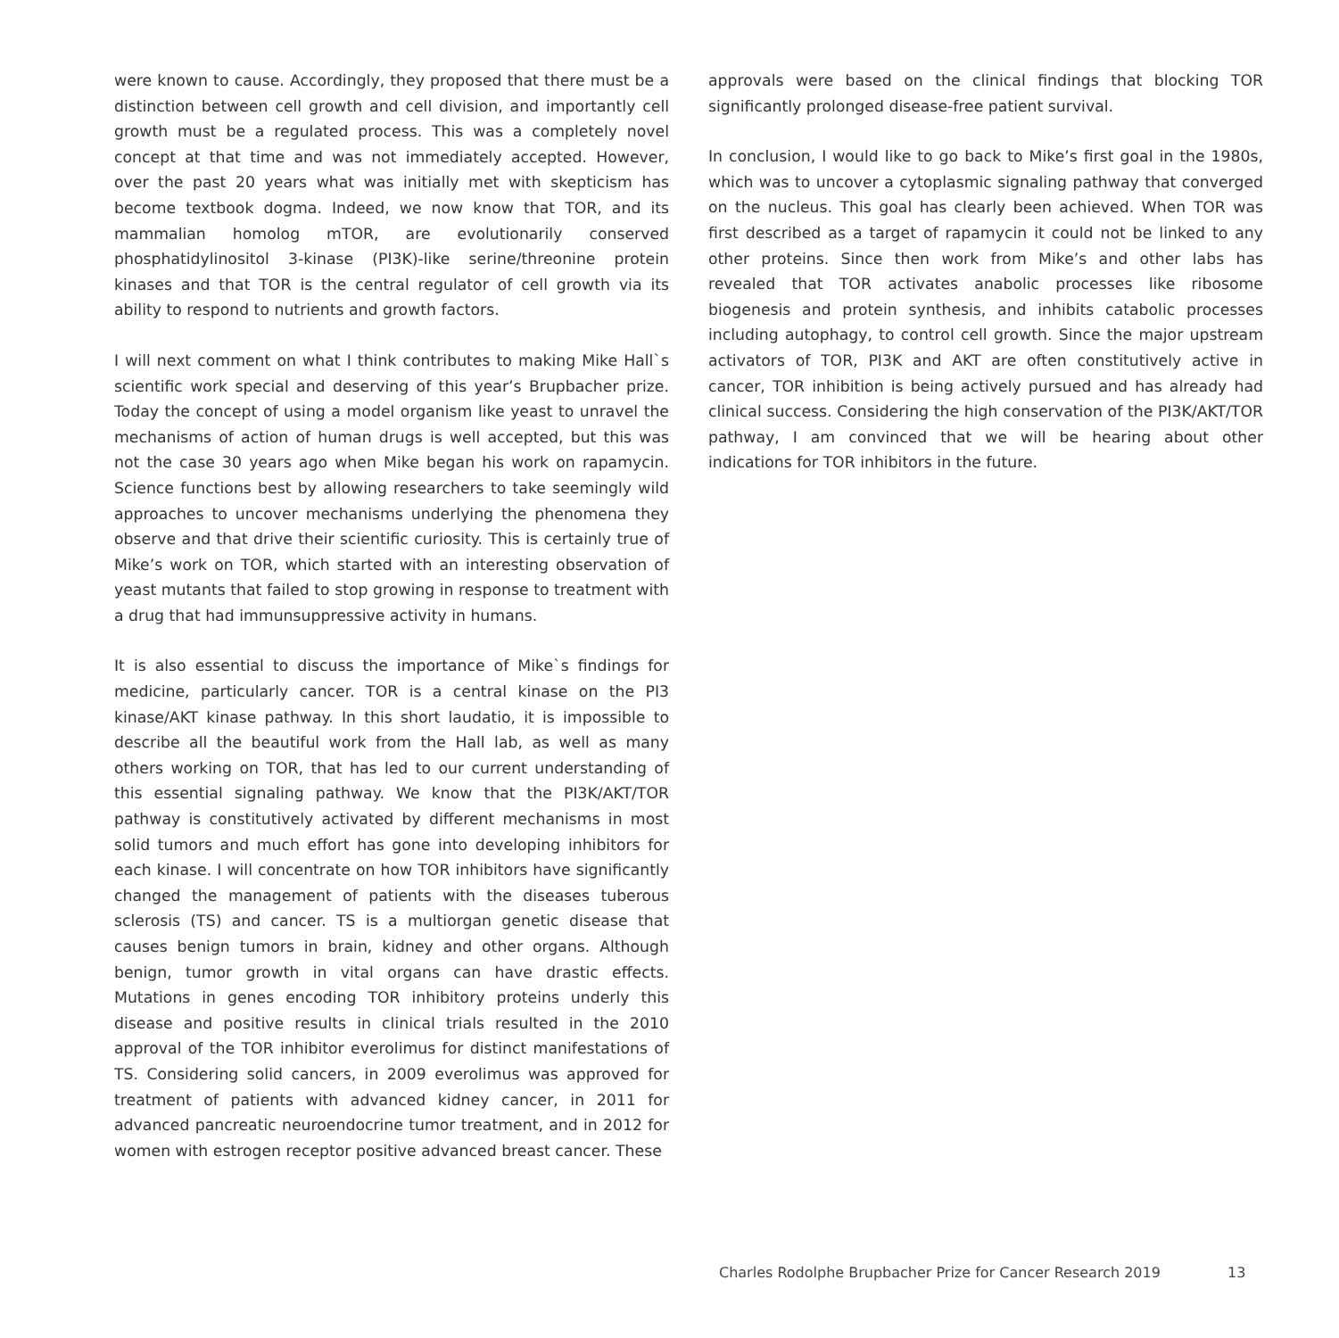were known to cause. Accordingly, they proposed that there must be a distinction between cell growth and cell division, and importantly cell growth must be a regulated process. This was a completely novel concept at that time and was not immediately accepted. However, over the past 20 years what was initially met with skepticism has become textbook dogma. Indeed, we now know that TOR, and its mammalian homolog mTOR, are evolutionarily conserved phosphatidylinositol 3-kinase (PI3K)-like serine/threonine protein kinases and that TOR is the central regulator of cell growth via its ability to respond to nutrients and growth factors.
I will next comment on what I think contributes to making Mike Hall`s scientific work special and deserving of this year’s Brupbacher prize. Today the concept of using a model organism like yeast to unravel the mechanisms of action of human drugs is well accepted, but this was not the case 30 years ago when Mike began his work on rapamycin. Science functions best by allowing researchers to take seemingly wild approaches to uncover mechanisms underlying the phenomena they observe and that drive their scientific curiosity. This is certainly true of Mike’s work on TOR, which started with an interesting observation of yeast mutants that failed to stop growing in response to treatment with a drug that had immunsuppressive activity in humans.
It is also essential to discuss the importance of Mike`s findings for medicine, particularly cancer. TOR is a central kinase on the PI3 kinase/AKT kinase pathway. In this short laudatio, it is impossible to describe all the beautiful work from the Hall lab, as well as many others working on TOR, that has led to our current understanding of this essential signaling pathway. We know that the PI3K/AKT/TOR pathway is constitutively activated by different mechanisms in most solid tumors and much effort has gone into developing inhibitors for each kinase. I will concentrate on how TOR inhibitors have significantly changed the management of patients with the diseases tuberous sclerosis (TS) and cancer. TS is a multiorgan genetic disease that causes benign tumors in brain, kidney and other organs. Although benign, tumor growth in vital organs can have drastic effects. Mutations in genes encoding TOR inhibitory proteins underly this disease and positive results in clinical trials resulted in the 2010 approval of the TOR inhibitor everolimus for distinct manifestations of TS. Considering solid cancers, in 2009 everolimus was approved for treatment of patients with advanced kidney cancer, in 2011 for advanced pancreatic neuroendocrine tumor treatment, and in 2012 for women with estrogen receptor positive advanced breast cancer. These
approvals were based on the clinical findings that blocking TOR significantly prolonged disease-free patient survival.
In conclusion, I would like to go back to Mike’s first goal in the 1980s, which was to uncover a cytoplasmic signaling pathway that converged on the nucleus. This goal has clearly been achieved. When TOR was first described as a target of rapamycin it could not be linked to any other proteins. Since then work from Mike’s and other labs has revealed that TOR activates anabolic processes like ribosome biogenesis and protein synthesis, and inhibits catabolic processes including autophagy, to control cell growth. Since the major upstream activators of TOR, PI3K and AKT are often constitutively active in cancer, TOR inhibition is being actively pursued and has already had clinical success. Considering the high conservation of the PI3K/AKT/TOR pathway, I am convinced that we will be hearing about other indications for TOR inhibitors in the future.
Charles Rodolphe Brupbacher Prize for Cancer Research 2019 13